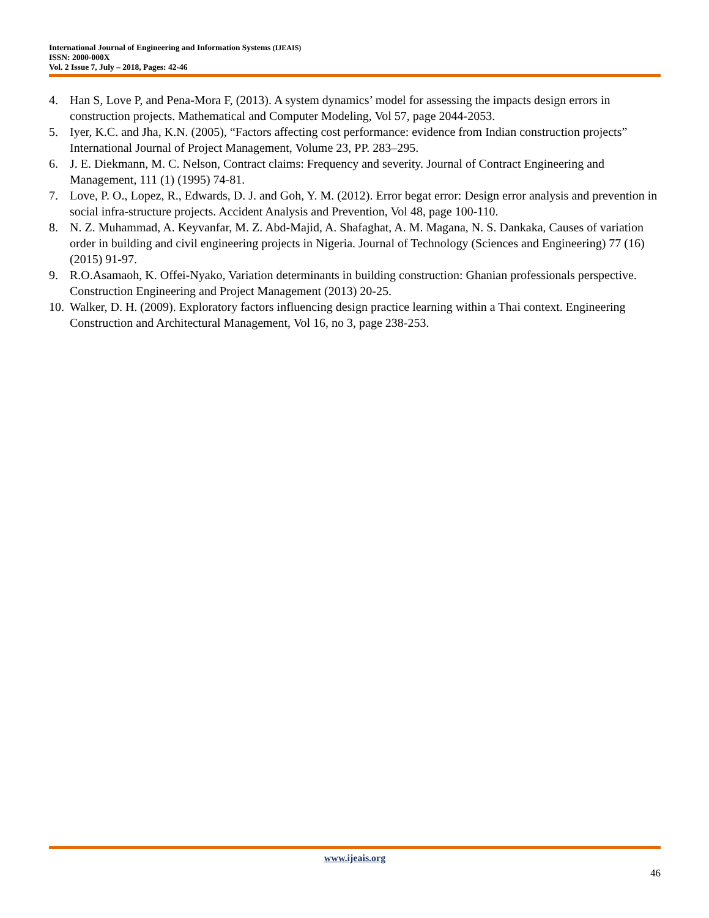International Journal of Engineering and Information Systems (IJEAIS)
ISSN: 2000-000X
Vol. 2 Issue 7, July – 2018, Pages: 42-46
4. Han S, Love P, and Pena-Mora F, (2013). A system dynamics’ model for assessing the impacts design errors in construction projects. Mathematical and Computer Modeling, Vol 57, page 2044-2053.
5. Iyer, K.C. and Jha, K.N. (2005), “Factors affecting cost performance: evidence from Indian construction projects” International Journal of Project Management, Volume 23, PP. 283–295.
6. J. E. Diekmann, M. C. Nelson, Contract claims: Frequency and severity. Journal of Contract Engineering and Management, 111 (1) (1995) 74-81.
7. Love, P. O., Lopez, R., Edwards, D. J. and Goh, Y. M. (2012). Error begat error: Design error analysis and prevention in social infra-structure projects. Accident Analysis and Prevention, Vol 48, page 100-110.
8. N. Z. Muhammad, A. Keyvanfar, M. Z. Abd-Majid, A. Shafaghat, A. M. Magana, N. S. Dankaka, Causes of variation order in building and civil engineering projects in Nigeria. Journal of Technology (Sciences and Engineering) 77 (16) (2015) 91-97.
9. R.O.Asamaoh, K. Offei-Nyako, Variation determinants in building construction: Ghanian professionals perspective. Construction Engineering and Project Management (2013) 20-25.
10. Walker, D. H. (2009). Exploratory factors influencing design practice learning within a Thai context. Engineering Construction and Architectural Management, Vol 16, no 3, page 238-253.
www.ijeais.org
46